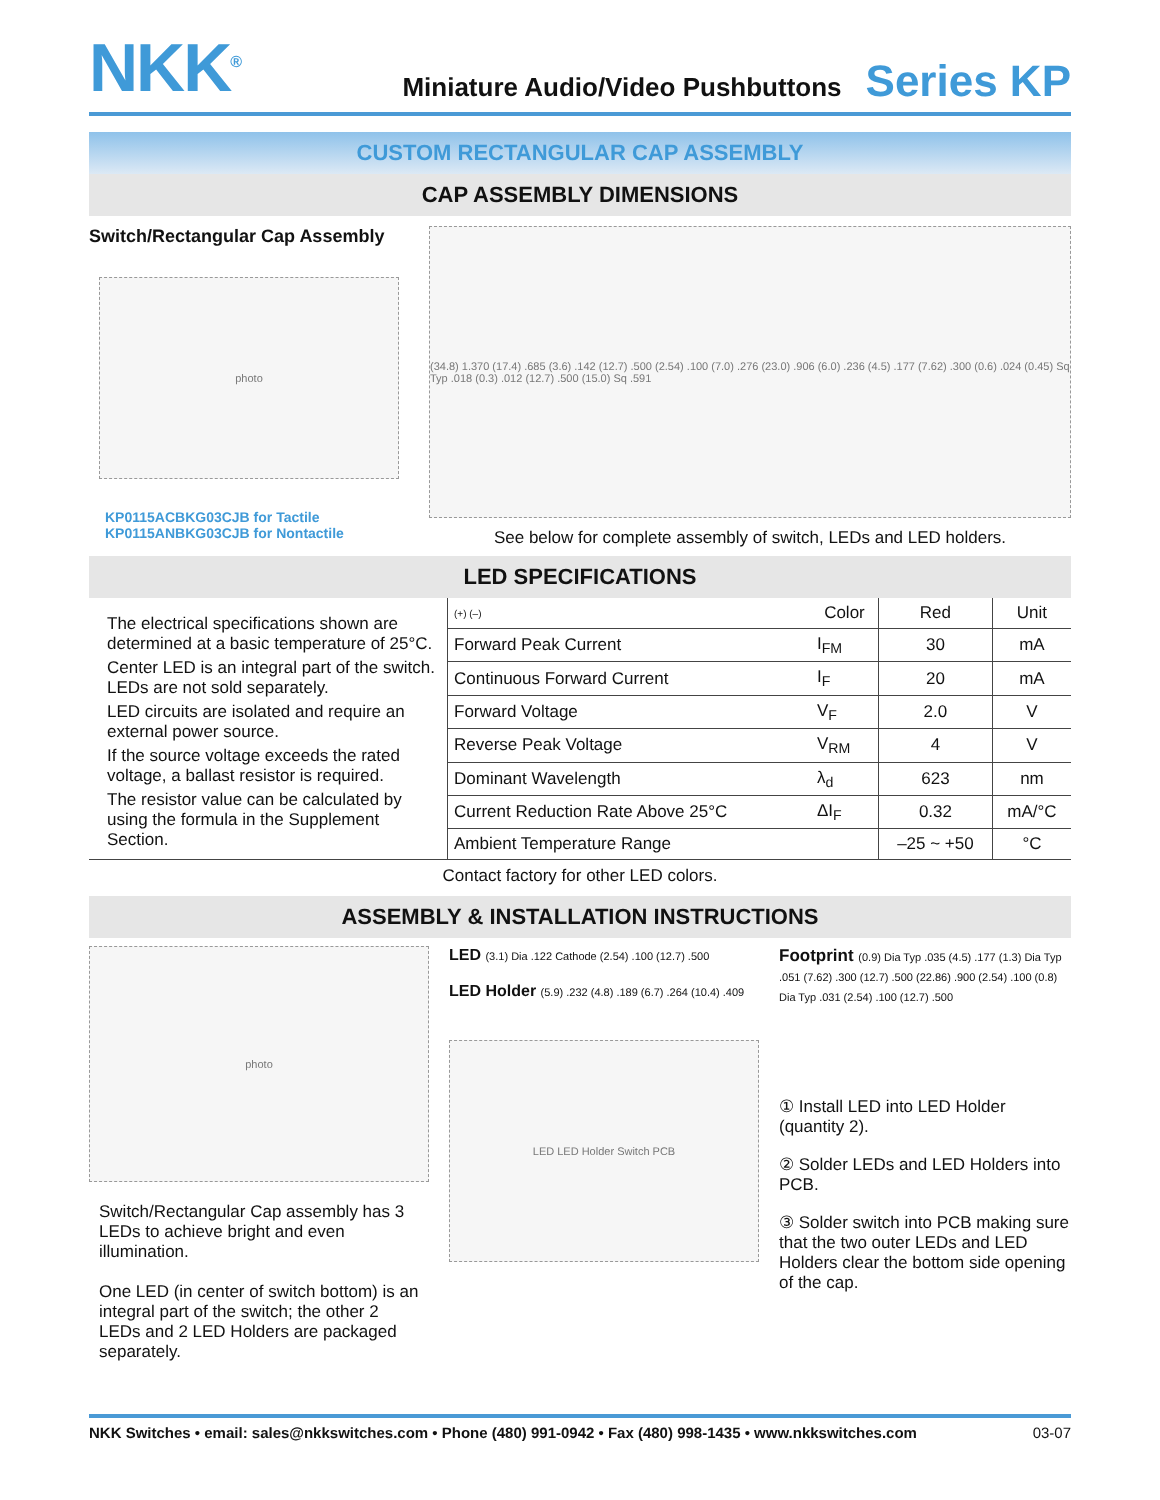NKK<sup>®</sup>
Miniature Audio/Video Pushbuttons Series KP
CUSTOM RECTANGULAR CAP ASSEMBLY
CAP ASSEMBLY DIMENSIONS
Switch/Rectangular Cap Assembly
photo
KP0115ACBKG03CJB for Tactile
KP0115ANBKG03CJB for Nontactile
(34.8) 1.370 (17.4) .685 (3.6) .142 (12.7) .500 (2.54) .100 (7.0) .276 (23.0) .906 (6.0) .236 (4.5) .177 (7.62) .300 (0.6) .024 (0.45) Sq Typ .018 (0.3) .012 (12.7) .500 (15.0) Sq .591
See below for complete assembly of switch, LEDs and LED holders.
LED SPECIFICATIONS
The electrical specifications shown are determined at a basic temperature of 25°C.
Center LED is an integral part of the switch. LEDs are not sold separately.
LED circuits are isolated and require an external power source.
If the source voltage exceeds the rated voltage, a ballast resistor is required.
The resistor value can be calculated by using the formula in the Supplement Section.
| (+) (–) | Color | Red | Unit |
| --- | --- | --- | --- |
| Forward Peak Current | I<sub>FM</sub> | 30 | mA |
| Continuous Forward Current | I<sub>F</sub> | 20 | mA |
| Forward Voltage | V<sub>F</sub> | 2.0 | V |
| Reverse Peak Voltage | V<sub>RM</sub> | 4 | V |
| Dominant Wavelength | λ<sub>d</sub> | 623 | nm |
| Current Reduction Rate Above 25°C | ΔI<sub>F</sub> | 0.32 | mA/°C |
| Ambient Temperature Range | | –25 ~ +50 | °C |
Contact factory for other LED colors.
ASSEMBLY & INSTALLATION INSTRUCTIONS
photo
Switch/Rectangular Cap assembly has 3 LEDs to achieve bright and even illumination.
One LED (in center of switch bottom) is an integral part of the switch; the other 2 LEDs and 2 LED Holders are packaged separately.
LED (3.1) Dia .122 Cathode (2.54) .100 (12.7) .500
LED Holder (5.9) .232 (4.8) .189 (6.7) .264 (10.4) .409
LED LED Holder Switch PCB
Footprint (0.9) Dia Typ .035 (4.5) .177 (1.3) Dia Typ .051 (7.62) .300 (12.7) .500 (22.86) .900 (2.54) .100 (0.8) Dia Typ .031 (2.54) .100 (12.7) .500
① Install LED into LED Holder (quantity 2).
② Solder LEDs and LED Holders into PCB.
③ Solder switch into PCB making sure that the two outer LEDs and LED Holders clear the bottom side opening of the cap.
NKK Switches • email: sales@nkkswitches.com • Phone (480) 991-0942 • Fax (480) 998-1435 • www.nkkswitches.com 03-07